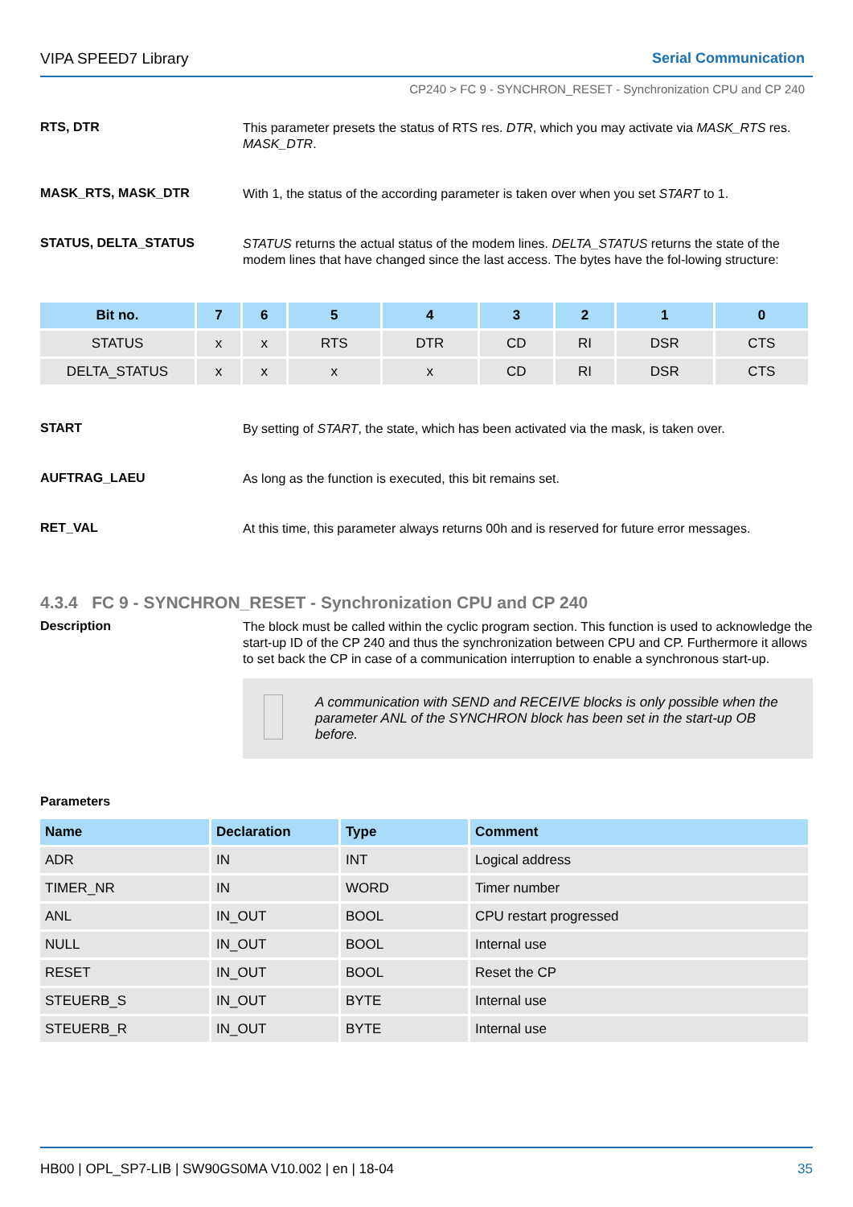VIPA SPEED7 Library Serial Communication
CP240 > FC 9 - SYNCHRON_RESET - Synchronization CPU and CP 240
RTS, DTR
This parameter presets the status of RTS res. DTR, which you may activate via MASK_RTS res. MASK_DTR.
MASK_RTS, MASK_DTR
With 1, the status of the according parameter is taken over when you set START to 1.
STATUS, DELTA_STATUS
STATUS returns the actual status of the modem lines. DELTA_STATUS returns the state of the modem lines that have changed since the last access. The bytes have the fol-lowing structure:
| Bit no. | 7 | 6 | 5 | 4 | 3 | 2 | 1 | 0 |
| --- | --- | --- | --- | --- | --- | --- | --- | --- |
| STATUS | x | x | RTS | DTR | CD | RI | DSR | CTS |
| DELTA_STATUS | x | x | x | x | CD | RI | DSR | CTS |
START
By setting of START, the state, which has been activated via the mask, is taken over.
AUFTRAG_LAEU
As long as the function is executed, this bit remains set.
RET_VAL
At this time, this parameter always returns 00h and is reserved for future error messages.
4.3.4 FC 9 - SYNCHRON_RESET - Synchronization CPU and CP 240
Description
The block must be called within the cyclic program section. This function is used to acknowledge the start-up ID of the CP 240 and thus the synchronization between CPU and CP. Furthermore it allows to set back the CP in case of a communication interruption to enable a synchronous start-up.
A communication with SEND and RECEIVE blocks is only possible when the parameter ANL of the SYNCHRON block has been set in the start-up OB before.
Parameters
| Name | Declaration | Type | Comment |
| --- | --- | --- | --- |
| ADR | IN | INT | Logical address |
| TIMER_NR | IN | WORD | Timer number |
| ANL | IN_OUT | BOOL | CPU restart progressed |
| NULL | IN_OUT | BOOL | Internal use |
| RESET | IN_OUT | BOOL | Reset the CP |
| STEUERB_S | IN_OUT | BYTE | Internal use |
| STEUERB_R | IN_OUT | BYTE | Internal use |
HB00 | OPL_SP7-LIB | SW90GS0MA V10.002 | en | 18-04 35